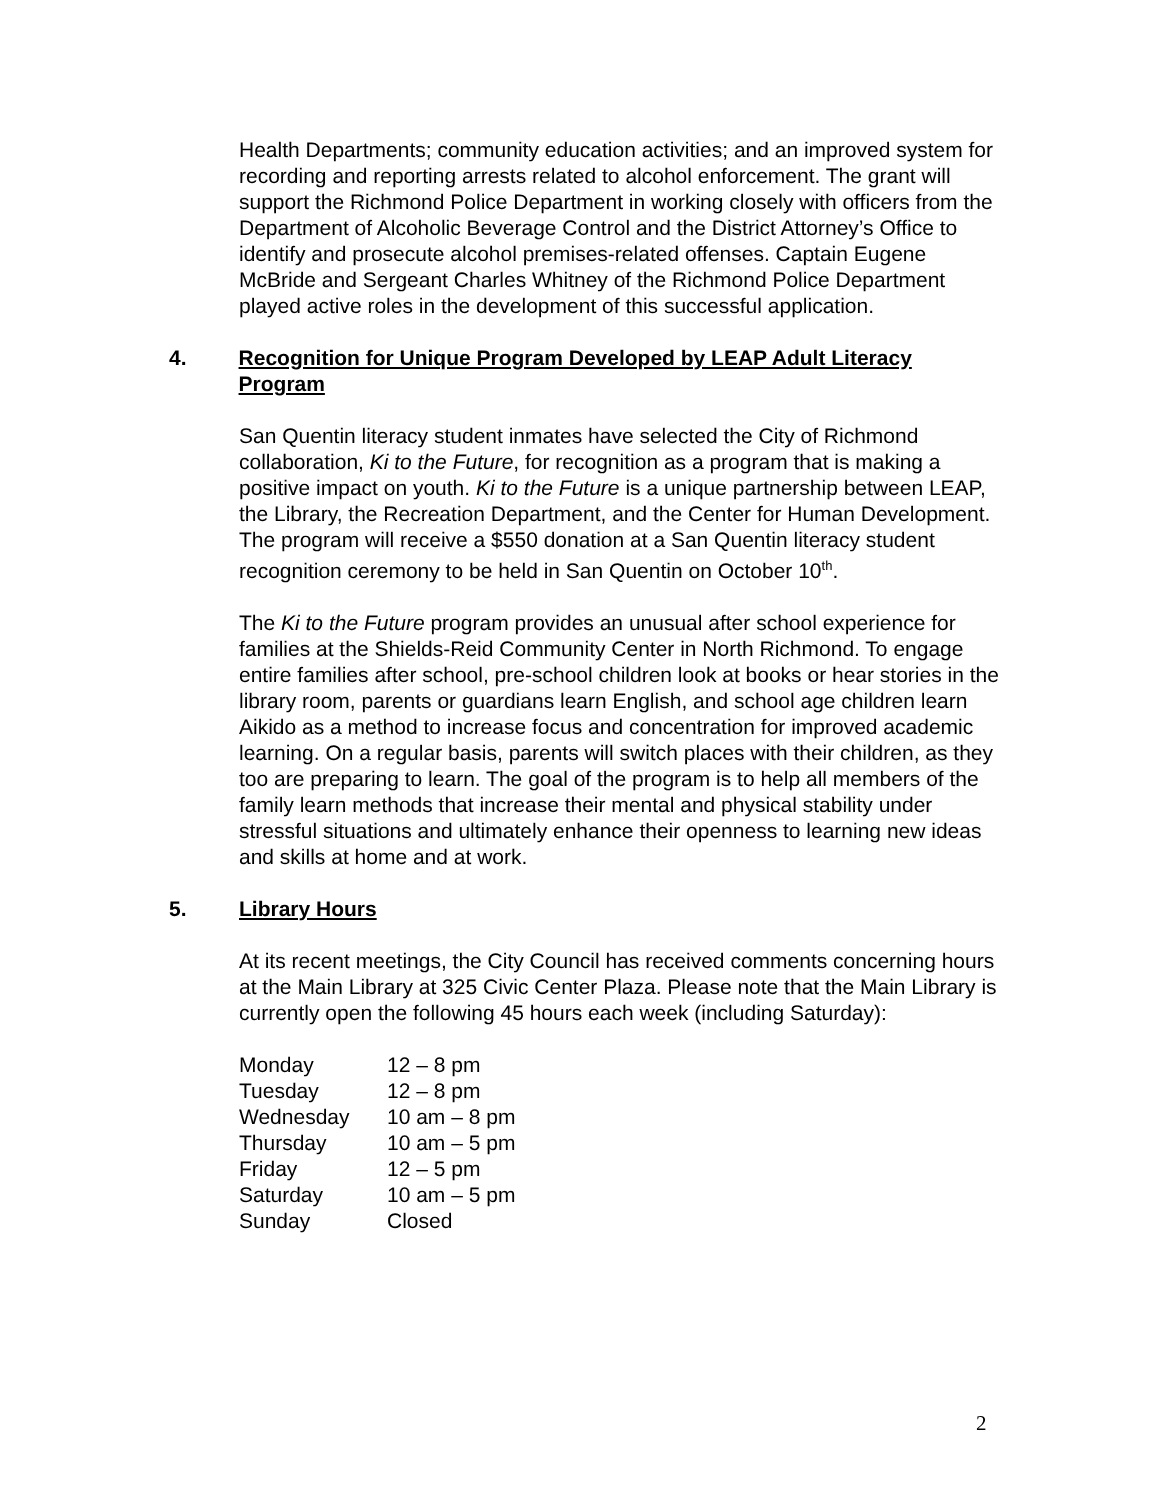Health Departments; community education activities; and an improved system for recording and reporting arrests related to alcohol enforcement. The grant will support the Richmond Police Department in working closely with officers from the Department of Alcoholic Beverage Control and the District Attorney’s Office to identify and prosecute alcohol premises-related offenses. Captain Eugene McBride and Sergeant Charles Whitney of the Richmond Police Department played active roles in the development of this successful application.
4. Recognition for Unique Program Developed by LEAP Adult Literacy Program
San Quentin literacy student inmates have selected the City of Richmond collaboration, Ki to the Future, for recognition as a program that is making a positive impact on youth. Ki to the Future is a unique partnership between LEAP, the Library, the Recreation Department, and the Center for Human Development. The program will receive a $550 donation at a San Quentin literacy student recognition ceremony to be held in San Quentin on October 10<sup>th</sup>.
The Ki to the Future program provides an unusual after school experience for families at the Shields-Reid Community Center in North Richmond. To engage entire families after school, pre-school children look at books or hear stories in the library room, parents or guardians learn English, and school age children learn Aikido as a method to increase focus and concentration for improved academic learning. On a regular basis, parents will switch places with their children, as they too are preparing to learn. The goal of the program is to help all members of the family learn methods that increase their mental and physical stability under stressful situations and ultimately enhance their openness to learning new ideas and skills at home and at work.
5. Library Hours
At its recent meetings, the City Council has received comments concerning hours at the Main Library at 325 Civic Center Plaza. Please note that the Main Library is currently open the following 45 hours each week (including Saturday):
| Monday | 12 – 8 pm |
| Tuesday | 12 – 8 pm |
| Wednesday | 10 am – 8 pm |
| Thursday | 10 am – 5 pm |
| Friday | 12 – 5 pm |
| Saturday | 10 am – 5 pm |
| Sunday | Closed |
2